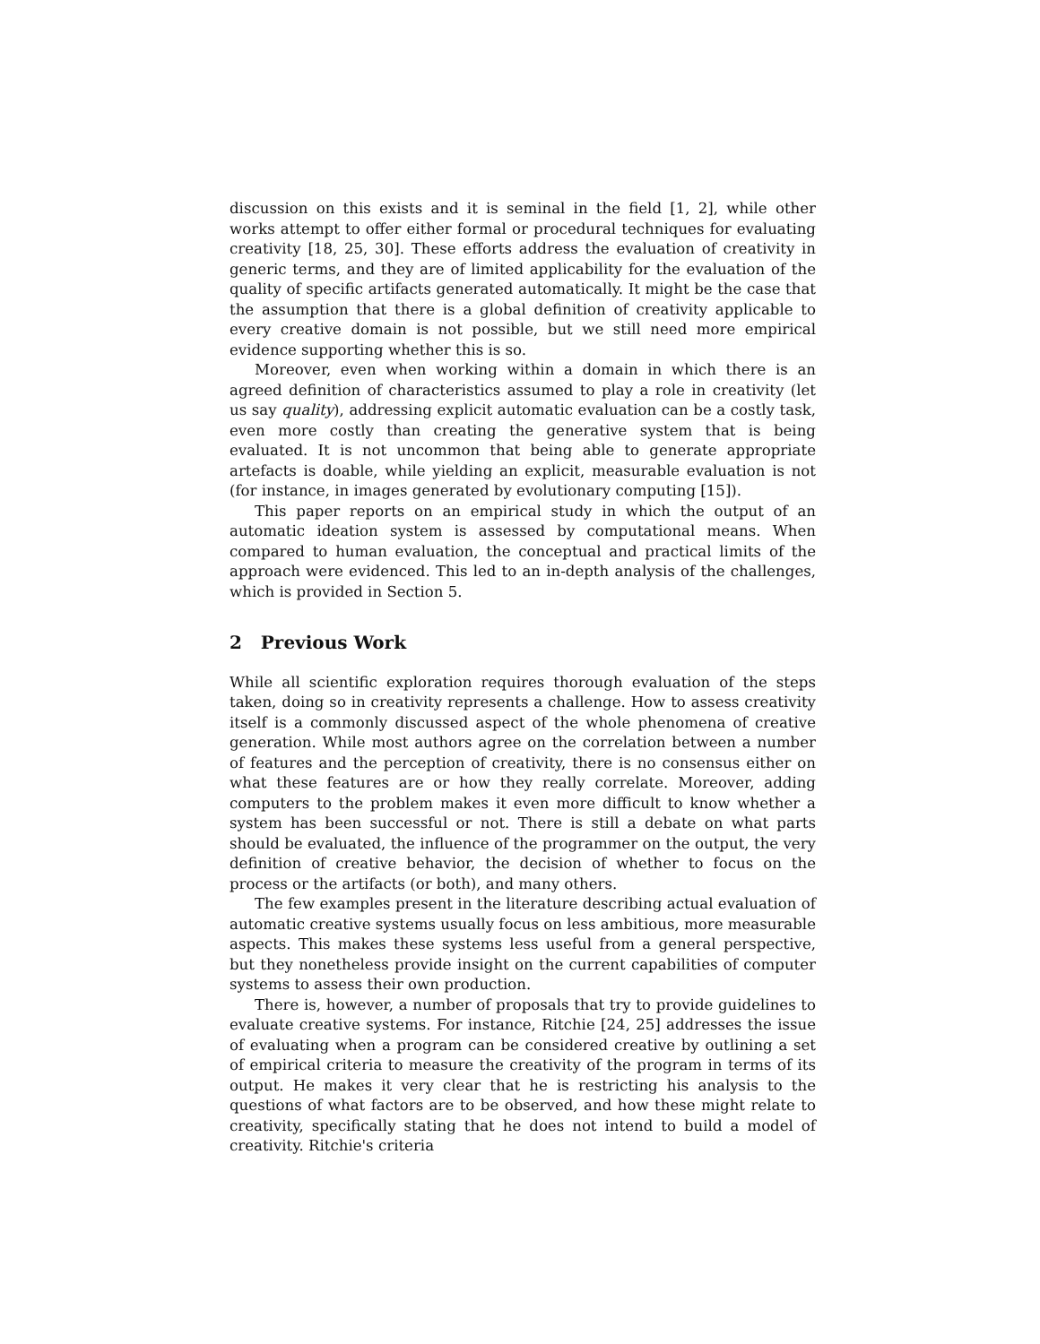discussion on this exists and it is seminal in the field [1, 2], while other works attempt to offer either formal or procedural techniques for evaluating creativity [18, 25, 30]. These efforts address the evaluation of creativity in generic terms, and they are of limited applicability for the evaluation of the quality of specific artifacts generated automatically. It might be the case that the assumption that there is a global definition of creativity applicable to every creative domain is not possible, but we still need more empirical evidence supporting whether this is so.
Moreover, even when working within a domain in which there is an agreed definition of characteristics assumed to play a role in creativity (let us say quality), addressing explicit automatic evaluation can be a costly task, even more costly than creating the generative system that is being evaluated. It is not uncommon that being able to generate appropriate artefacts is doable, while yielding an explicit, measurable evaluation is not (for instance, in images generated by evolutionary computing [15]).
This paper reports on an empirical study in which the output of an automatic ideation system is assessed by computational means. When compared to human evaluation, the conceptual and practical limits of the approach were evidenced. This led to an in-depth analysis of the challenges, which is provided in Section 5.
2 Previous Work
While all scientific exploration requires thorough evaluation of the steps taken, doing so in creativity represents a challenge. How to assess creativity itself is a commonly discussed aspect of the whole phenomena of creative generation. While most authors agree on the correlation between a number of features and the perception of creativity, there is no consensus either on what these features are or how they really correlate. Moreover, adding computers to the problem makes it even more difficult to know whether a system has been successful or not. There is still a debate on what parts should be evaluated, the influence of the programmer on the output, the very definition of creative behavior, the decision of whether to focus on the process or the artifacts (or both), and many others.
The few examples present in the literature describing actual evaluation of automatic creative systems usually focus on less ambitious, more measurable aspects. This makes these systems less useful from a general perspective, but they nonetheless provide insight on the current capabilities of computer systems to assess their own production.
There is, however, a number of proposals that try to provide guidelines to evaluate creative systems. For instance, Ritchie [24, 25] addresses the issue of evaluating when a program can be considered creative by outlining a set of empirical criteria to measure the creativity of the program in terms of its output. He makes it very clear that he is restricting his analysis to the questions of what factors are to be observed, and how these might relate to creativity, specifically stating that he does not intend to build a model of creativity. Ritchie's criteria